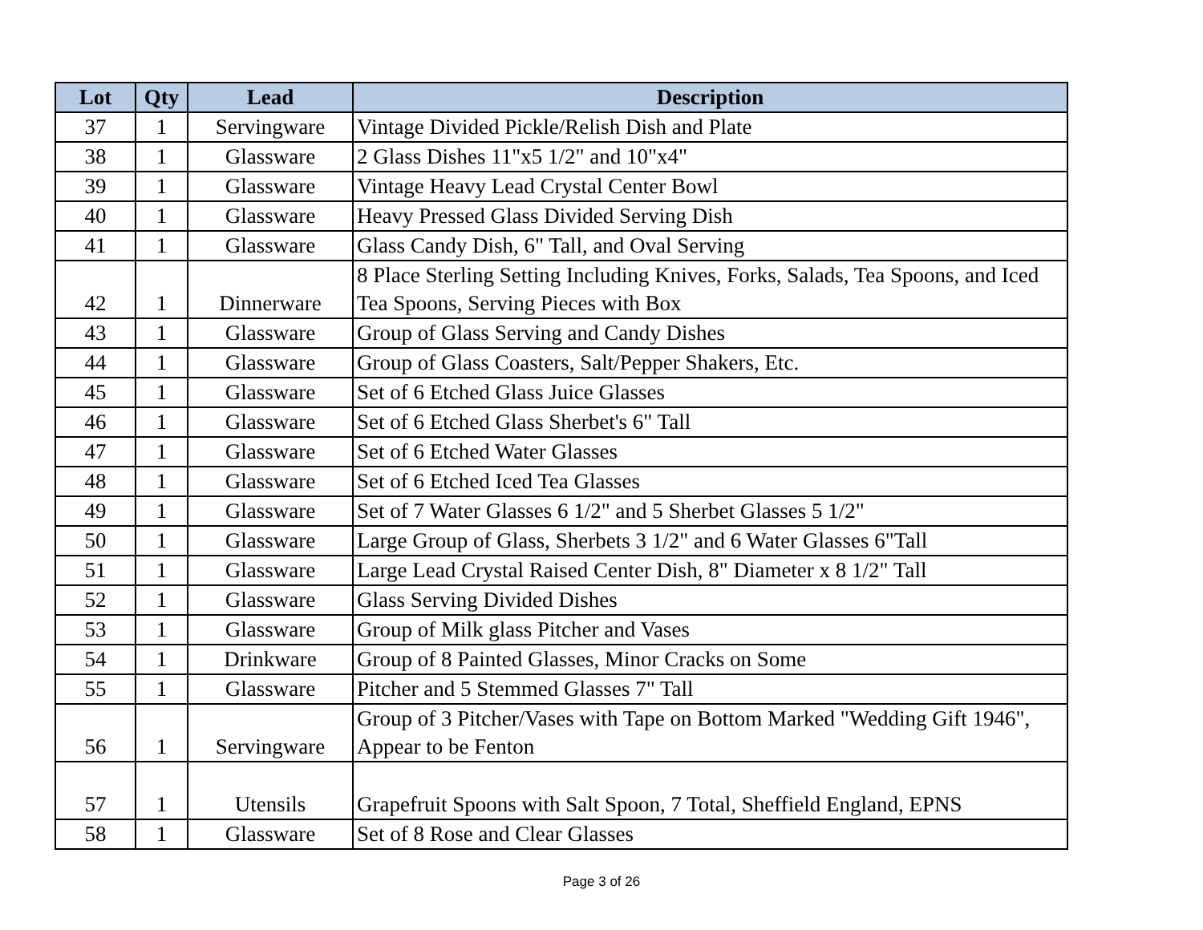| Lot | Qty | Lead | Description |
| --- | --- | --- | --- |
| 37 | 1 | Servingware | Vintage Divided Pickle/Relish Dish and Plate |
| 38 | 1 | Glassware | 2 Glass Dishes 11"x5 1/2" and 10"x4" |
| 39 | 1 | Glassware | Vintage Heavy Lead Crystal Center Bowl |
| 40 | 1 | Glassware | Heavy Pressed Glass Divided Serving Dish |
| 41 | 1 | Glassware | Glass Candy Dish, 6" Tall, and Oval Serving |
| 42 | 1 | Dinnerware | 8 Place Sterling Setting Including Knives, Forks, Salads, Tea Spoons, and Iced Tea Spoons, Serving Pieces with Box |
| 43 | 1 | Glassware | Group of Glass Serving and Candy Dishes |
| 44 | 1 | Glassware | Group of Glass Coasters, Salt/Pepper Shakers, Etc. |
| 45 | 1 | Glassware | Set of 6 Etched Glass Juice Glasses |
| 46 | 1 | Glassware | Set of 6 Etched Glass Sherbet's 6" Tall |
| 47 | 1 | Glassware | Set of 6 Etched Water Glasses |
| 48 | 1 | Glassware | Set of 6 Etched Iced Tea Glasses |
| 49 | 1 | Glassware | Set of 7 Water Glasses 6 1/2" and 5 Sherbet Glasses 5 1/2" |
| 50 | 1 | Glassware | Large Group of Glass, Sherbets 3 1/2" and 6 Water Glasses 6"Tall |
| 51 | 1 | Glassware | Large Lead Crystal Raised Center Dish, 8" Diameter x 8 1/2" Tall |
| 52 | 1 | Glassware | Glass Serving Divided Dishes |
| 53 | 1 | Glassware | Group of Milk glass Pitcher and Vases |
| 54 | 1 | Drinkware | Group of 8 Painted Glasses, Minor Cracks on Some |
| 55 | 1 | Glassware | Pitcher and 5 Stemmed Glasses 7" Tall |
| 56 | 1 | Servingware | Group of 3 Pitcher/Vases with Tape on Bottom Marked "Wedding Gift 1946", Appear to be Fenton |
| 57 | 1 | Utensils | Grapefruit Spoons with Salt Spoon, 7 Total, Sheffield England, EPNS |
| 58 | 1 | Glassware | Set of 8 Rose and Clear Glasses |
Page 3 of 26